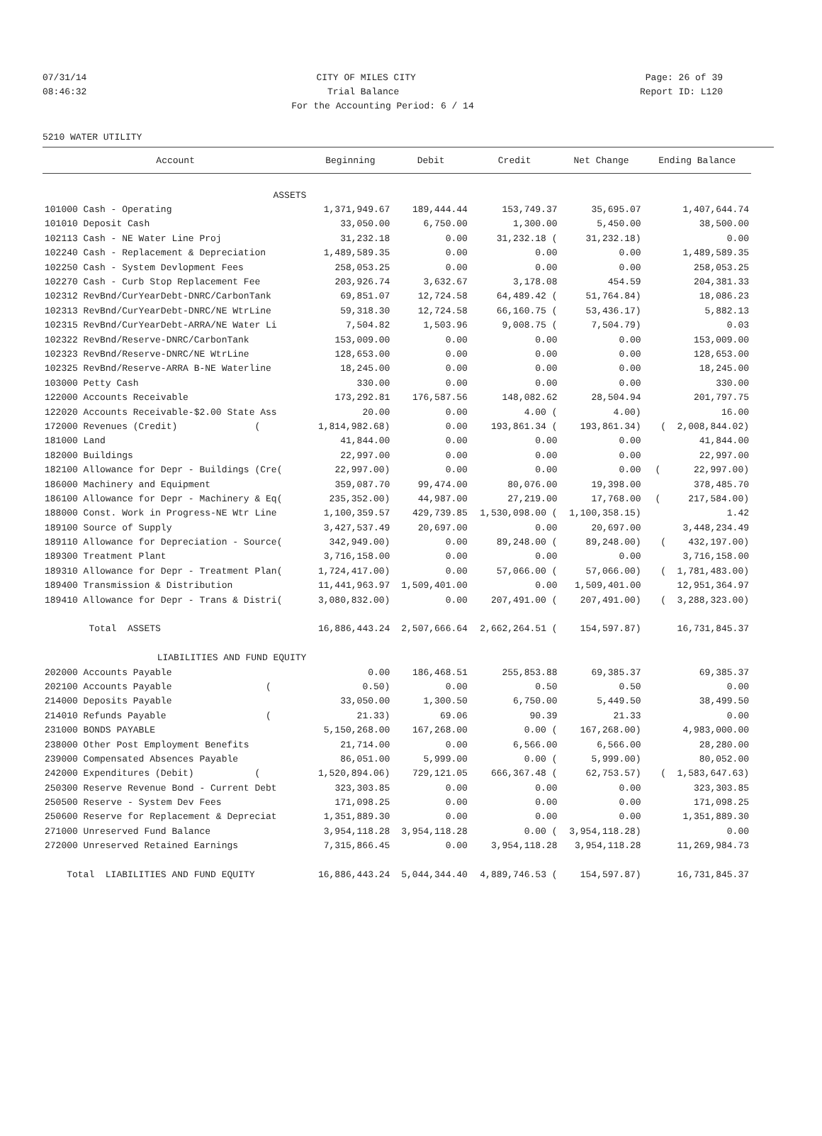07/31/14 CITY OF MILES CITY Page: 26 of 39
08:46:32 Trial Balance Report ID: L120
For the Accounting Period: 6 / 14
5210 WATER UTILITY
| Account | Beginning | Debit | Credit | Net Change | Ending Balance |
| --- | --- | --- | --- | --- | --- |
| ASSETS | | | | | |
| 101000 Cash - Operating | 1,371,949.67 | 189,444.44 | 153,749.37 | 35,695.07 | 1,407,644.74 |
| 101010 Deposit Cash | 33,050.00 | 6,750.00 | 1,300.00 | 5,450.00 | 38,500.00 |
| 102113 Cash - NE Water Line Proj | 31,232.18 | 0.00 | 31,232.18 ( | 31,232.18) | 0.00 |
| 102240 Cash - Replacement & Depreciation | 1,489,589.35 | 0.00 | 0.00 | 0.00 | 1,489,589.35 |
| 102250 Cash - System Devlopment Fees | 258,053.25 | 0.00 | 0.00 | 0.00 | 258,053.25 |
| 102270 Cash - Curb Stop Replacement Fee | 203,926.74 | 3,632.67 | 3,178.08 | 454.59 | 204,381.33 |
| 102312 RevBnd/CurYearDebt-DNRC/CarbonTank | 69,851.07 | 12,724.58 | 64,489.42 ( | 51,764.84) | 18,086.23 |
| 102313 RevBnd/CurYearDebt-DNRC/NE WtrLine | 59,318.30 | 12,724.58 | 66,160.75 ( | 53,436.17) | 5,882.13 |
| 102315 RevBnd/CurYearDebt-ARRA/NE Water Li | 7,504.82 | 1,503.96 | 9,008.75 ( | 7,504.79) | 0.03 |
| 102322 RevBnd/Reserve-DNRC/CarbonTank | 153,009.00 | 0.00 | 0.00 | 0.00 | 153,009.00 |
| 102323 RevBnd/Reserve-DNRC/NE WtrLine | 128,653.00 | 0.00 | 0.00 | 0.00 | 128,653.00 |
| 102325 RevBnd/Reserve-ARRA B-NE Waterline | 18,245.00 | 0.00 | 0.00 | 0.00 | 18,245.00 |
| 103000 Petty Cash | 330.00 | 0.00 | 0.00 | 0.00 | 330.00 |
| 122000 Accounts Receivable | 173,292.81 | 176,587.56 | 148,082.62 | 28,504.94 | 201,797.75 |
| 122020 Accounts Receivable-$2.00 State Ass | 20.00 | 0.00 | 4.00 ( | 4.00) | 16.00 |
| 172000 Revenues (Credit) ( | 1,814,982.68) | 0.00 | 193,861.34 ( | 193,861.34) | ( 2,008,844.02) |
| 181000 Land | 41,844.00 | 0.00 | 0.00 | 0.00 | 41,844.00 |
| 182000 Buildings | 22,997.00 | 0.00 | 0.00 | 0.00 | 22,997.00 |
| 182100 Allowance for Depr - Buildings (Cre( | 22,997.00) | 0.00 | 0.00 | 0.00 | ( 22,997.00) |
| 186000 Machinery and Equipment | 359,087.70 | 99,474.00 | 80,076.00 | 19,398.00 | 378,485.70 |
| 186100 Allowance for Depr - Machinery & Eq( | 235,352.00) | 44,987.00 | 27,219.00 | 17,768.00 | ( 217,584.00) |
| 188000 Const. Work in Progress-NE Wtr Line | 1,100,359.57 | 429,739.85 | 1,530,098.00 ( | 1,100,358.15) | 1.42 |
| 189100 Source of Supply | 3,427,537.49 | 20,697.00 | 0.00 | 20,697.00 | 3,448,234.49 |
| 189110 Allowance for Depreciation - Source( | 342,949.00) | 0.00 | 89,248.00 ( | 89,248.00) | ( 432,197.00) |
| 189300 Treatment Plant | 3,716,158.00 | 0.00 | 0.00 | 0.00 | 3,716,158.00 |
| 189310 Allowance for Depr - Treatment Plan( | 1,724,417.00) | 0.00 | 57,066.00 ( | 57,066.00) | ( 1,781,483.00) |
| 189400 Transmission & Distribution | 11,441,963.97 | 1,509,401.00 | 0.00 | 1,509,401.00 | 12,951,364.97 |
| 189410 Allowance for Depr - Trans & Distri( | 3,080,832.00) | 0.00 | 207,491.00 ( | 207,491.00) | ( 3,288,323.00) |
| Total ASSETS | 16,886,443.24 | 2,507,666.64 | 2,662,264.51 ( | 154,597.87) | 16,731,845.37 |
| LIABILITIES AND FUND EQUITY | | | | | |
| 202000 Accounts Payable | 0.00 | 186,468.51 | 255,853.88 | 69,385.37 | 69,385.37 |
| 202100 Accounts Payable ( | 0.50) | 0.00 | 0.50 | 0.50 | 0.00 |
| 214000 Deposits Payable | 33,050.00 | 1,300.50 | 6,750.00 | 5,449.50 | 38,499.50 |
| 214010 Refunds Payable ( | 21.33) | 69.06 | 90.39 | 21.33 | 0.00 |
| 231000 BONDS PAYABLE | 5,150,268.00 | 167,268.00 | 0.00 ( | 167,268.00) | 4,983,000.00 |
| 238000 Other Post Employment Benefits | 21,714.00 | 0.00 | 6,566.00 | 6,566.00 | 28,280.00 |
| 239000 Compensated Absences Payable | 86,051.00 | 5,999.00 | 0.00 ( | 5,999.00) | 80,052.00 |
| 242000 Expenditures (Debit) ( | 1,520,894.06) | 729,121.05 | 666,367.48 ( | 62,753.57) | ( 1,583,647.63) |
| 250300 Reserve Revenue Bond - Current Debt | 323,303.85 | 0.00 | 0.00 | 0.00 | 323,303.85 |
| 250500 Reserve - System Dev Fees | 171,098.25 | 0.00 | 0.00 | 0.00 | 171,098.25 |
| 250600 Reserve for Replacement & Depreciat | 1,351,889.30 | 0.00 | 0.00 | 0.00 | 1,351,889.30 |
| 271000 Unreserved Fund Balance | 3,954,118.28 | 3,954,118.28 | 0.00 ( | 3,954,118.28) | 0.00 |
| 272000 Unreserved Retained Earnings | 7,315,866.45 | 0.00 | 3,954,118.28 | 3,954,118.28 | 11,269,984.73 |
| Total LIABILITIES AND FUND EQUITY | 16,886,443.24 | 5,044,344.40 | 4,889,746.53 ( | 154,597.87) | 16,731,845.37 |